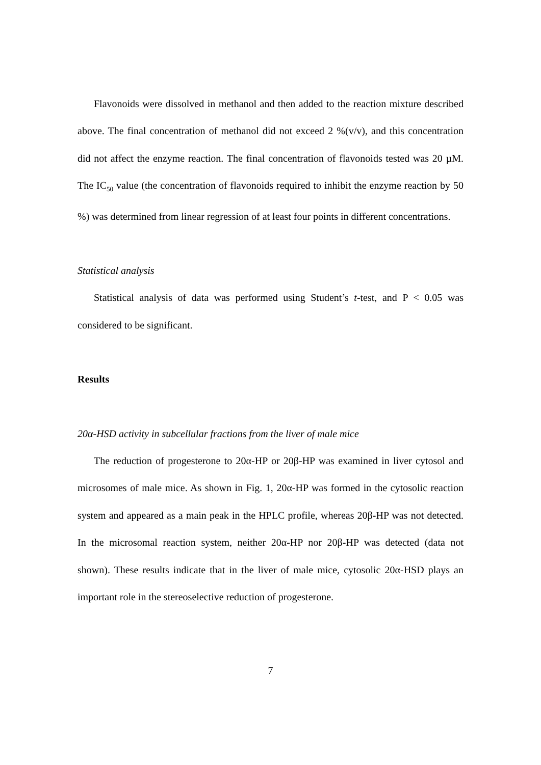Flavonoids were dissolved in methanol and then added to the reaction mixture described above. The final concentration of methanol did not exceed 2 %(v/v), and this concentration did not affect the enzyme reaction. The final concentration of flavonoids tested was 20 µM. The IC<sub>50</sub> value (the concentration of flavonoids required to inhibit the enzyme reaction by 50 %) was determined from linear regression of at least four points in different concentrations.
Statistical analysis
Statistical analysis of data was performed using Student’s t-test, and P < 0.05 was considered to be significant.
Results
20α-HSD activity in subcellular fractions from the liver of male mice
The reduction of progesterone to 20α-HP or 20β-HP was examined in liver cytosol and microsomes of male mice. As shown in Fig. 1, 20α-HP was formed in the cytosolic reaction system and appeared as a main peak in the HPLC profile, whereas 20β-HP was not detected. In the microsomal reaction system, neither 20α-HP nor 20β-HP was detected (data not shown). These results indicate that in the liver of male mice, cytosolic 20α-HSD plays an important role in the stereoselective reduction of progesterone.
7